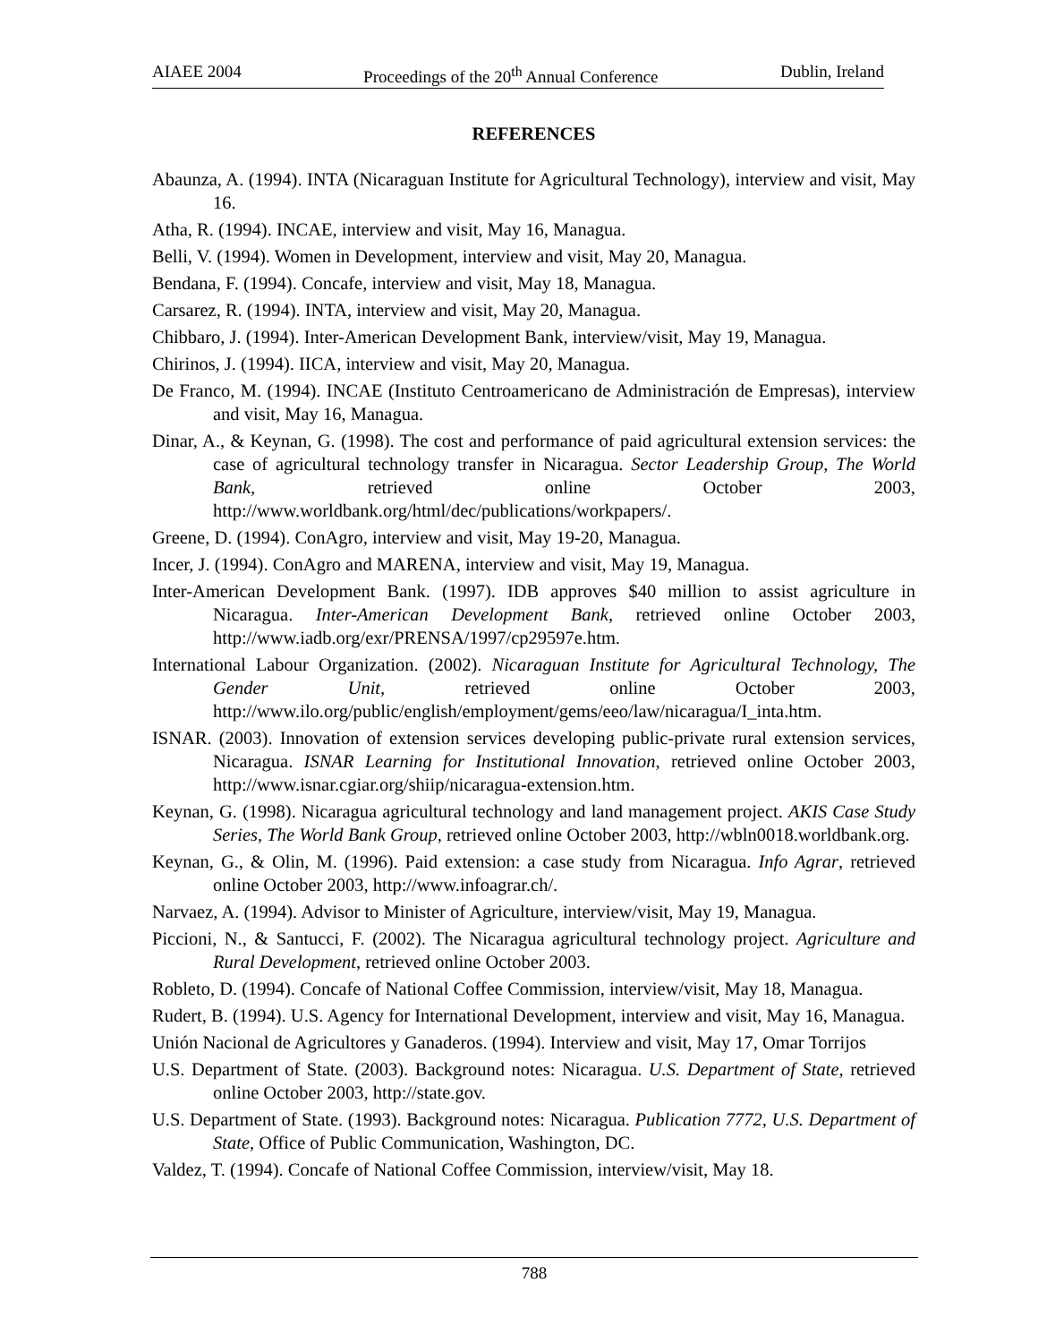AIAEE 2004 Proceedings of the 20<sup>th</sup> Annual Conference Dublin, Ireland
REFERENCES
Abaunza, A. (1994). INTA (Nicaraguan Institute for Agricultural Technology), interview and visit, May 16.
Atha, R. (1994). INCAE, interview and visit, May 16, Managua.
Belli, V. (1994). Women in Development, interview and visit, May 20, Managua.
Bendana, F. (1994). Concafe, interview and visit, May 18, Managua.
Carsarez, R. (1994). INTA, interview and visit, May 20, Managua.
Chibbaro, J. (1994). Inter-American Development Bank, interview/visit, May 19, Managua.
Chirinos, J. (1994). IICA, interview and visit, May 20, Managua.
De Franco, M. (1994). INCAE (Instituto Centroamericano de Administración de Empresas), interview and visit, May 16, Managua.
Dinar, A., & Keynan, G. (1998). The cost and performance of paid agricultural extension services: the case of agricultural technology transfer in Nicaragua. Sector Leadership Group, The World Bank, retrieved online October 2003, http://www.worldbank.org/html/dec/publications/workpapers/.
Greene, D. (1994). ConAgro, interview and visit, May 19-20, Managua.
Incer, J. (1994). ConAgro and MARENA, interview and visit, May 19, Managua.
Inter-American Development Bank. (1997). IDB approves $40 million to assist agriculture in Nicaragua. Inter-American Development Bank, retrieved online October 2003, http://www.iadb.org/exr/PRENSA/1997/cp29597e.htm.
International Labour Organization. (2002). Nicaraguan Institute for Agricultural Technology, The Gender Unit, retrieved online October 2003, http://www.ilo.org/public/english/employment/gems/eeo/law/nicaragua/I_inta.htm.
ISNAR. (2003). Innovation of extension services developing public-private rural extension services, Nicaragua. ISNAR Learning for Institutional Innovation, retrieved online October 2003, http://www.isnar.cgiar.org/shiip/nicaragua-extension.htm.
Keynan, G. (1998). Nicaragua agricultural technology and land management project. AKIS Case Study Series, The World Bank Group, retrieved online October 2003, http://wbln0018.worldbank.org.
Keynan, G., & Olin, M. (1996). Paid extension: a case study from Nicaragua. Info Agrar, retrieved online October 2003, http://www.infoagrar.ch/.
Narvaez, A. (1994). Advisor to Minister of Agriculture, interview/visit, May 19, Managua.
Piccioni, N., & Santucci, F. (2002). The Nicaragua agricultural technology project. Agriculture and Rural Development, retrieved online October 2003.
Robleto, D. (1994). Concafe of National Coffee Commission, interview/visit, May 18, Managua.
Rudert, B. (1994). U.S. Agency for International Development, interview and visit, May 16, Managua.
Unión Nacional de Agricultores y Ganaderos. (1994). Interview and visit, May 17, Omar Torrijos
U.S. Department of State. (2003). Background notes: Nicaragua. U.S. Department of State, retrieved online October 2003, http://state.gov.
U.S. Department of State. (1993). Background notes: Nicaragua. Publication 7772, U.S. Department of State, Office of Public Communication, Washington, DC.
Valdez, T. (1994). Concafe of National Coffee Commission, interview/visit, May 18.
788